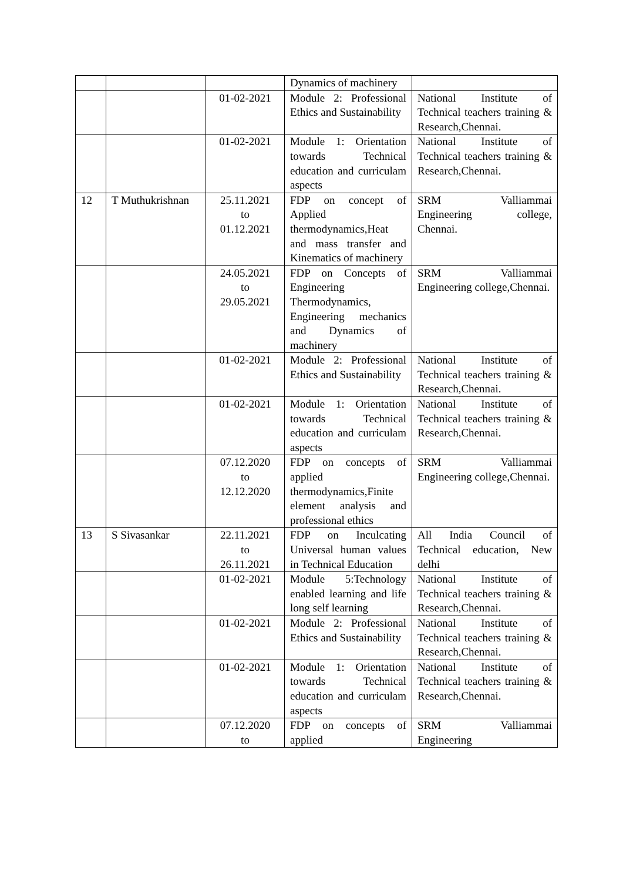| | | | Dynamics of machinery | |
| | | 01-02-2021 | Module 2: Professional Ethics and Sustainability | National Institute of Technical teachers training & Research,Chennai. |
| | | 01-02-2021 | Module 1: Orientation towards Technical education and curriculam aspects | National Institute of Technical teachers training & Research,Chennai. |
| 12 | T Muthukrishnan | 25.11.2021 to 01.12.2021 | FDP on concept of Applied thermodynamics,Heat and mass transfer and Kinematics of machinery | SRM Valliammai Engineering college, Chennai. |
| | | 24.05.2021 to 29.05.2021 | FDP on Concepts of Engineering Thermodynamics, Engineering mechanics and Dynamics of machinery | SRM Valliammai Engineering college,Chennai. |
| | | 01-02-2021 | Module 2: Professional Ethics and Sustainability | National Institute of Technical teachers training & Research,Chennai. |
| | | 01-02-2021 | Module 1: Orientation towards Technical education and curriculam aspects | National Institute of Technical teachers training & Research,Chennai. |
| | | 07.12.2020 to 12.12.2020 | FDP on concepts of applied thermodynamics,Finite element analysis and professional ethics | SRM Valliammai Engineering college,Chennai. |
| 13 | S Sivasankar | 22.11.2021 to 26.11.2021 | FDP on Inculcating Universal human values in Technical Education | All India Council of Technical education, New delhi |
| | | 01-02-2021 | Module 5:Technology enabled learning and life long self learning | National Institute of Technical teachers training & Research,Chennai. |
| | | 01-02-2021 | Module 2: Professional Ethics and Sustainability | National Institute of Technical teachers training & Research,Chennai. |
| | | 01-02-2021 | Module 1: Orientation towards Technical education and curriculam aspects | National Institute of Technical teachers training & Research,Chennai. |
| | | 07.12.2020 to | FDP on concepts of applied | SRM Valliammai Engineering |